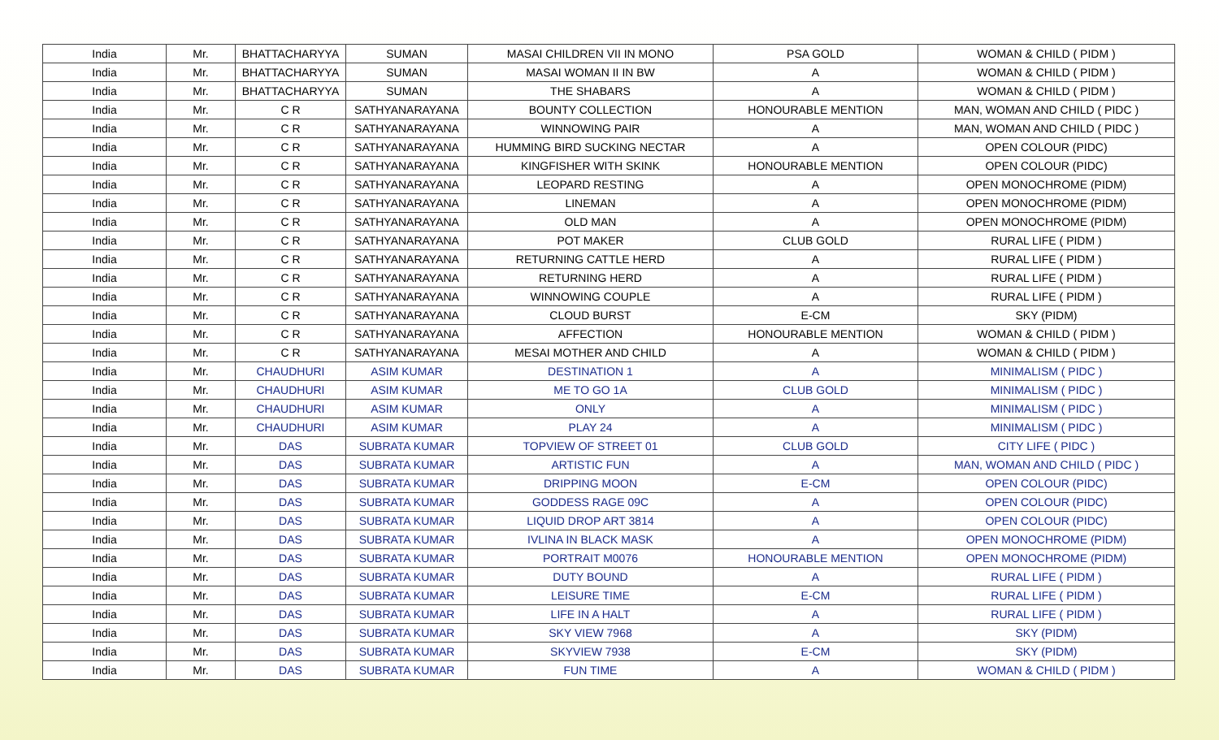| India | Mr. | BHATTACHARYYA | SUMAN | MASAI CHILDREN VII IN MONO | PSA GOLD | WOMAN & CHILD ( PIDM ) |
| India | Mr. | BHATTACHARYYA | SUMAN | MASAI WOMAN II IN BW | A | WOMAN & CHILD ( PIDM ) |
| India | Mr. | BHATTACHARYYA | SUMAN | THE SHABARS | A | WOMAN & CHILD ( PIDM ) |
| India | Mr. | C R | SATHYANARAYANA | BOUNTY COLLECTION | HONOURABLE MENTION | MAN, WOMAN AND CHILD ( PIDC ) |
| India | Mr. | C R | SATHYANARAYANA | WINNOWING PAIR | A | MAN, WOMAN AND CHILD ( PIDC ) |
| India | Mr. | C R | SATHYANARAYANA | HUMMING BIRD SUCKING NECTAR | A | OPEN COLOUR (PIDC) |
| India | Mr. | C R | SATHYANARAYANA | KINGFISHER WITH SKINK | HONOURABLE MENTION | OPEN COLOUR (PIDC) |
| India | Mr. | C R | SATHYANARAYANA | LEOPARD RESTING | A | OPEN MONOCHROME (PIDM) |
| India | Mr. | C R | SATHYANARAYANA | LINEMAN | A | OPEN MONOCHROME (PIDM) |
| India | Mr. | C R | SATHYANARAYANA | OLD MAN | A | OPEN MONOCHROME (PIDM) |
| India | Mr. | C R | SATHYANARAYANA | POT MAKER | CLUB GOLD | RURAL LIFE ( PIDM ) |
| India | Mr. | C R | SATHYANARAYANA | RETURNING CATTLE HERD | A | RURAL LIFE ( PIDM ) |
| India | Mr. | C R | SATHYANARAYANA | RETURNING HERD | A | RURAL LIFE ( PIDM ) |
| India | Mr. | C R | SATHYANARAYANA | WINNOWING COUPLE | A | RURAL LIFE ( PIDM ) |
| India | Mr. | C R | SATHYANARAYANA | CLOUD BURST | E-CM | SKY (PIDM) |
| India | Mr. | C R | SATHYANARAYANA | AFFECTION | HONOURABLE MENTION | WOMAN & CHILD ( PIDM ) |
| India | Mr. | C R | SATHYANARAYANA | MESAI MOTHER AND CHILD | A | WOMAN & CHILD ( PIDM ) |
| India | Mr. | CHAUDHURI | ASIM KUMAR | DESTINATION 1 | A | MINIMALISM ( PIDC ) |
| India | Mr. | CHAUDHURI | ASIM KUMAR | ME TO GO 1A | CLUB GOLD | MINIMALISM ( PIDC ) |
| India | Mr. | CHAUDHURI | ASIM KUMAR | ONLY | A | MINIMALISM ( PIDC ) |
| India | Mr. | CHAUDHURI | ASIM KUMAR | PLAY 24 | A | MINIMALISM ( PIDC ) |
| India | Mr. | DAS | SUBRATA KUMAR | TOPVIEW OF STREET 01 | CLUB GOLD | CITY LIFE ( PIDC ) |
| India | Mr. | DAS | SUBRATA KUMAR | ARTISTIC FUN | A | MAN, WOMAN AND CHILD ( PIDC ) |
| India | Mr. | DAS | SUBRATA KUMAR | DRIPPING MOON | E-CM | OPEN COLOUR (PIDC) |
| India | Mr. | DAS | SUBRATA KUMAR | GODDESS RAGE 09C | A | OPEN COLOUR (PIDC) |
| India | Mr. | DAS | SUBRATA KUMAR | LIQUID DROP ART 3814 | A | OPEN COLOUR (PIDC) |
| India | Mr. | DAS | SUBRATA KUMAR | IVLINA IN BLACK MASK | A | OPEN MONOCHROME (PIDM) |
| India | Mr. | DAS | SUBRATA KUMAR | PORTRAIT M0076 | HONOURABLE MENTION | OPEN MONOCHROME (PIDM) |
| India | Mr. | DAS | SUBRATA KUMAR | DUTY BOUND | A | RURAL LIFE ( PIDM ) |
| India | Mr. | DAS | SUBRATA KUMAR | LEISURE TIME | E-CM | RURAL LIFE ( PIDM ) |
| India | Mr. | DAS | SUBRATA KUMAR | LIFE IN A HALT | A | RURAL LIFE ( PIDM ) |
| India | Mr. | DAS | SUBRATA KUMAR | SKY VIEW 7968 | A | SKY (PIDM) |
| India | Mr. | DAS | SUBRATA KUMAR | SKYVIEW 7938 | E-CM | SKY (PIDM) |
| India | Mr. | DAS | SUBRATA KUMAR | FUN TIME | A | WOMAN & CHILD ( PIDM ) |